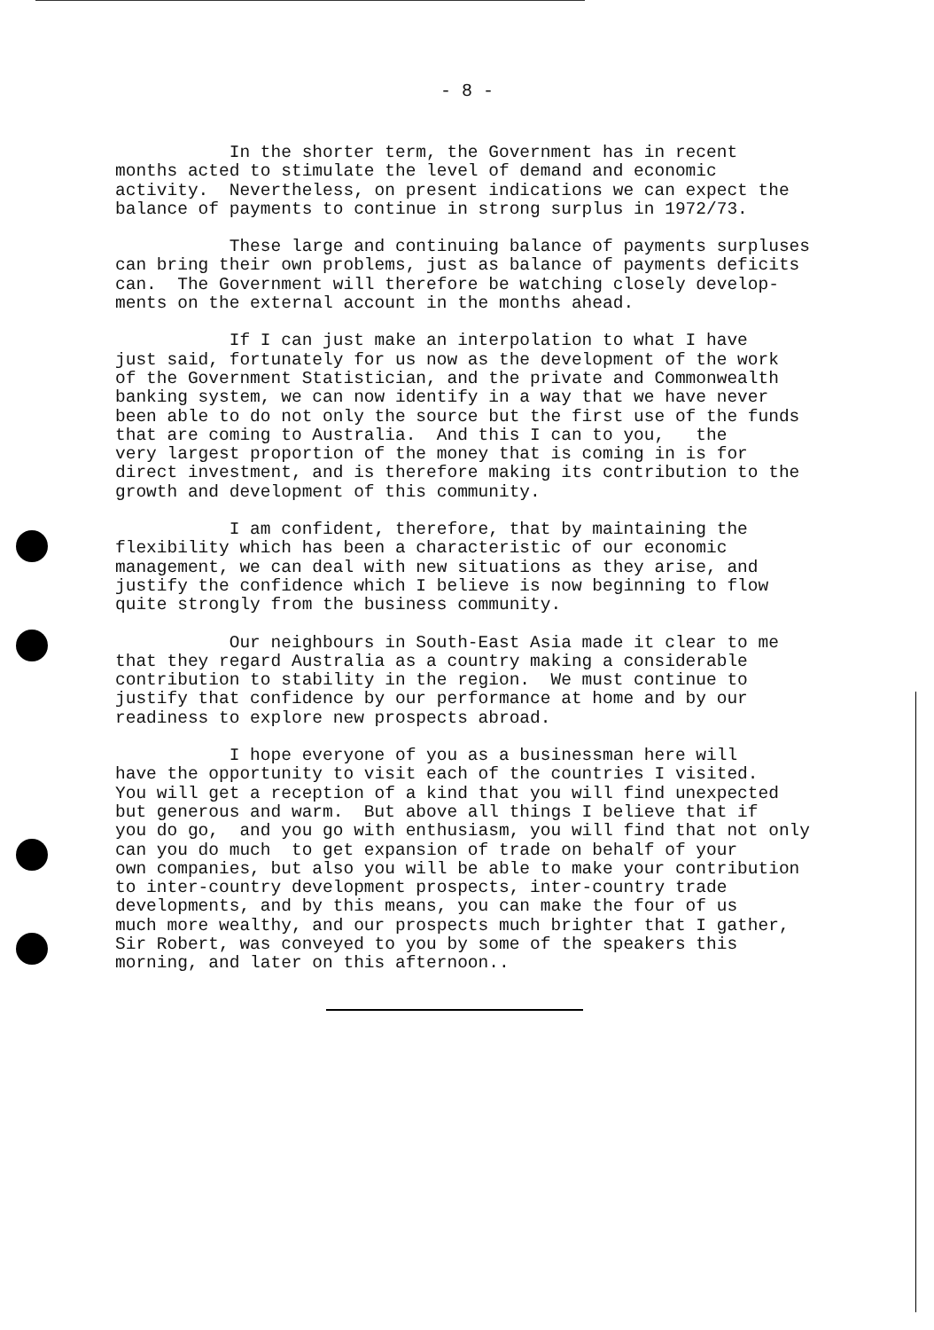- 8 -
In the shorter term, the Government has in recent months acted to stimulate the level of demand and economic activity. Nevertheless, on present indications we can expect the balance of payments to continue in strong surplus in 1972/73.
These large and continuing balance of payments surpluses can bring their own problems, just as balance of payments deficits can. The Government will therefore be watching closely develop- ments on the external account in the months ahead.
If I can just make an interpolation to what I have just said, fortunately for us now as the development of the work of the Government Statistician, and the private and Commonwealth banking system, we can now identify in a way that we have never been able to do not only the source but the first use of the funds that are coming to Australia. And this I can to you, the very largest proportion of the money that is coming in is for direct investment, and is therefore making its contribution to the growth and development of this community.
I am confident, therefore, that by maintaining the flexibility which has been a characteristic of our economic management, we can deal with new situations as they arise, and justify the confidence which I believe is now beginning to flow quite strongly from the business community.
Our neighbours in South-East Asia made it clear to me that they regard Australia as a country making a considerable contribution to stability in the region. We must continue to justify that confidence by our performance at home and by our readiness to explore new prospects abroad.
I hope everyone of you as a businessman here will have the opportunity to visit each of the countries I visited. You will get a reception of a kind that you will find unexpected but generous and warm. But above all things I believe that if you do go, and you go with enthusiasm, you will find that not only can you do much to get expansion of trade on behalf of your own companies, but also you will be able to make your contribution to inter-country development prospects, inter-country trade developments, and by this means, you can make the four of us much more wealthy, and our prospects much brighter that I gather, Sir Robert, was conveyed to you by some of the speakers this morning, and later on this afternoon..